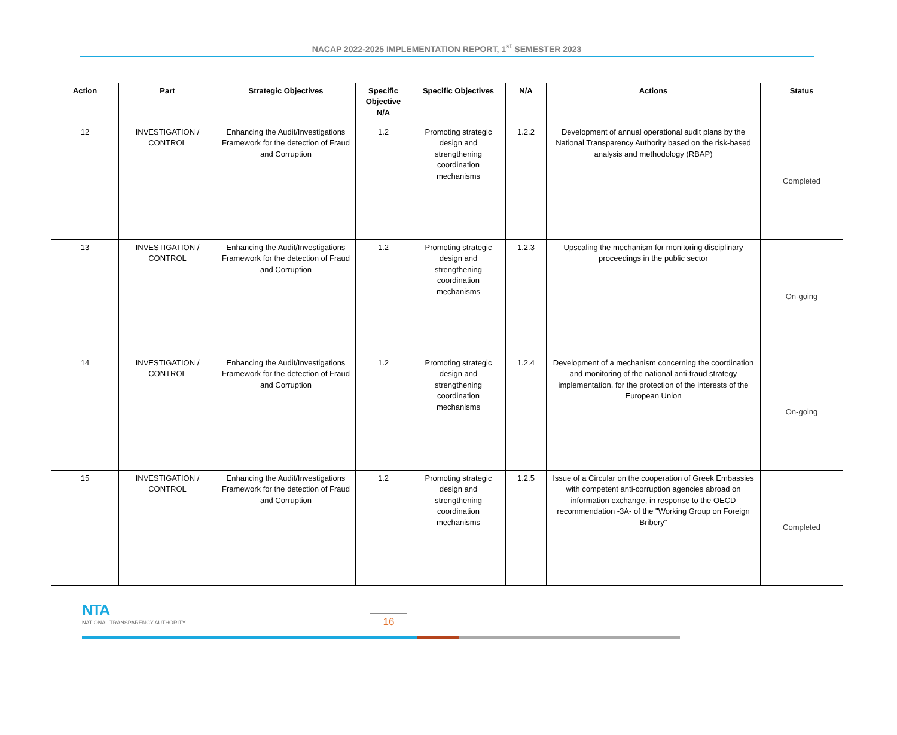NACAP 2022-2025 IMPLEMENTATION REPORT, 1<sup>st</sup> SEMESTER 2023
| Action | Part | Strategic Objectives | Specific Objective N/A | Specific Objectives | N/A | Actions | Status |
| --- | --- | --- | --- | --- | --- | --- | --- |
| 12 | INVESTIGATION / CONTROL | Enhancing the Audit/Investigations Framework for the detection of Fraud and Corruption | 1.2 | Promoting strategic design and strengthening coordination mechanisms | 1.2.2 | Development of annual operational audit plans by the National Transparency Authority based on the risk-based analysis and methodology (RBAP) | Completed |
| 13 | INVESTIGATION / CONTROL | Enhancing the Audit/Investigations Framework for the detection of Fraud and Corruption | 1.2 | Promoting strategic design and strengthening coordination mechanisms | 1.2.3 | Upscaling the mechanism for monitoring disciplinary proceedings in the public sector | On-going |
| 14 | INVESTIGATION / CONTROL | Enhancing the Audit/Investigations Framework for the detection of Fraud and Corruption | 1.2 | Promoting strategic design and strengthening coordination mechanisms | 1.2.4 | Development of a mechanism concerning the coordination and monitoring of the national anti-fraud strategy implementation, for the protection of the interests of the European Union | On-going |
| 15 | INVESTIGATION / CONTROL | Enhancing the Audit/Investigations Framework for the detection of Fraud and Corruption | 1.2 | Promoting strategic design and strengthening coordination mechanisms | 1.2.5 | Issue of a Circular on the cooperation of Greek Embassies with competent anti-corruption agencies abroad on information exchange, in response to the OECD recommendation -3A- of the "Working Group on Foreign Bribery" | Completed |
NTA
NATIONAL TRANSPARENCY AUTHORITY
16